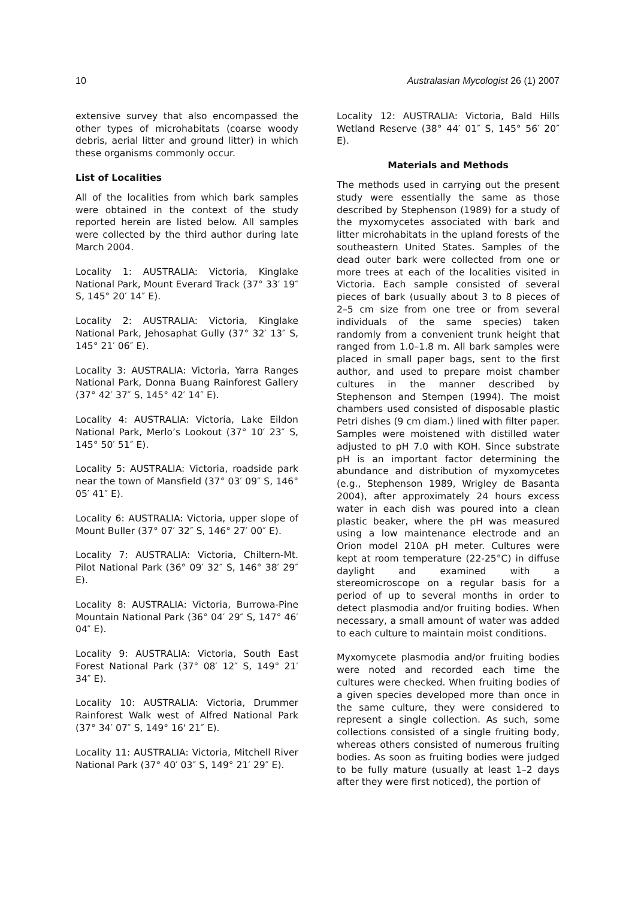10 Australasian Mycologist 26 (1) 2007
extensive survey that also encompassed the other types of microhabitats (coarse woody debris, aerial litter and ground litter) in which these organisms commonly occur.
List of Localities
All of the localities from which bark samples were obtained in the context of the study reported herein are listed below. All samples were collected by the third author during late March 2004.
Locality 1: AUSTRALIA: Victoria, Kinglake National Park, Mount Everard Track (37° 33′ 19″ S, 145° 20′ 14″ E).
Locality 2: AUSTRALIA: Victoria, Kinglake National Park, Jehosaphat Gully (37° 32′ 13″ S, 145° 21′ 06″ E).
Locality 3: AUSTRALIA: Victoria, Yarra Ranges National Park, Donna Buang Rainforest Gallery (37° 42′ 37″ S, 145° 42′ 14″ E).
Locality 4: AUSTRALIA: Victoria, Lake Eildon National Park, Merlo’s Lookout (37° 10′ 23″ S, 145° 50′ 51″ E).
Locality 5: AUSTRALIA: Victoria, roadside park near the town of Mansfield (37° 03′ 09″ S, 146° 05′ 41″ E).
Locality 6: AUSTRALIA: Victoria, upper slope of Mount Buller (37° 07′ 32″ S, 146° 27′ 00″ E).
Locality 7: AUSTRALIA: Victoria, Chiltern-Mt. Pilot National Park (36° 09′ 32″ S, 146° 38′ 29″ E).
Locality 8: AUSTRALIA: Victoria, Burrowa-Pine Mountain National Park (36° 04′ 29″ S, 147° 46′ 04″ E).
Locality 9: AUSTRALIA: Victoria, South East Forest National Park (37° 08′ 12″ S, 149° 21′ 34″ E).
Locality 10: AUSTRALIA: Victoria, Drummer Rainforest Walk west of Alfred National Park (37° 34′ 07″ S, 149° 16' 21″ E).
Locality 11: AUSTRALIA: Victoria, Mitchell River National Park (37° 40′ 03″ S, 149° 21′ 29″ E).
Locality 12: AUSTRALIA: Victoria, Bald Hills Wetland Reserve (38° 44′ 01″ S, 145° 56′ 20″ E).
Materials and Methods
The methods used in carrying out the present study were essentially the same as those described by Stephenson (1989) for a study of the myxomycetes associated with bark and litter microhabitats in the upland forests of the southeastern United States. Samples of the dead outer bark were collected from one or more trees at each of the localities visited in Victoria. Each sample consisted of several pieces of bark (usually about 3 to 8 pieces of 2–5 cm size from one tree or from several individuals of the same species) taken randomly from a convenient trunk height that ranged from 1.0–1.8 m. All bark samples were placed in small paper bags, sent to the first author, and used to prepare moist chamber cultures in the manner described by Stephenson and Stempen (1994). The moist chambers used consisted of disposable plastic Petri dishes (9 cm diam.) lined with filter paper. Samples were moistened with distilled water adjusted to pH 7.0 with KOH. Since substrate pH is an important factor determining the abundance and distribution of myxomycetes (e.g., Stephenson 1989, Wrigley de Basanta 2004), after approximately 24 hours excess water in each dish was poured into a clean plastic beaker, where the pH was measured using a low maintenance electrode and an Orion model 210A pH meter. Cultures were kept at room temperature (22-25°C) in diffuse daylight and examined with a stereomicroscope on a regular basis for a period of up to several months in order to detect plasmodia and/or fruiting bodies. When necessary, a small amount of water was added to each culture to maintain moist conditions.
Myxomycete plasmodia and/or fruiting bodies were noted and recorded each time the cultures were checked. When fruiting bodies of a given species developed more than once in the same culture, they were considered to represent a single collection. As such, some collections consisted of a single fruiting body, whereas others consisted of numerous fruiting bodies. As soon as fruiting bodies were judged to be fully mature (usually at least 1–2 days after they were first noticed), the portion of